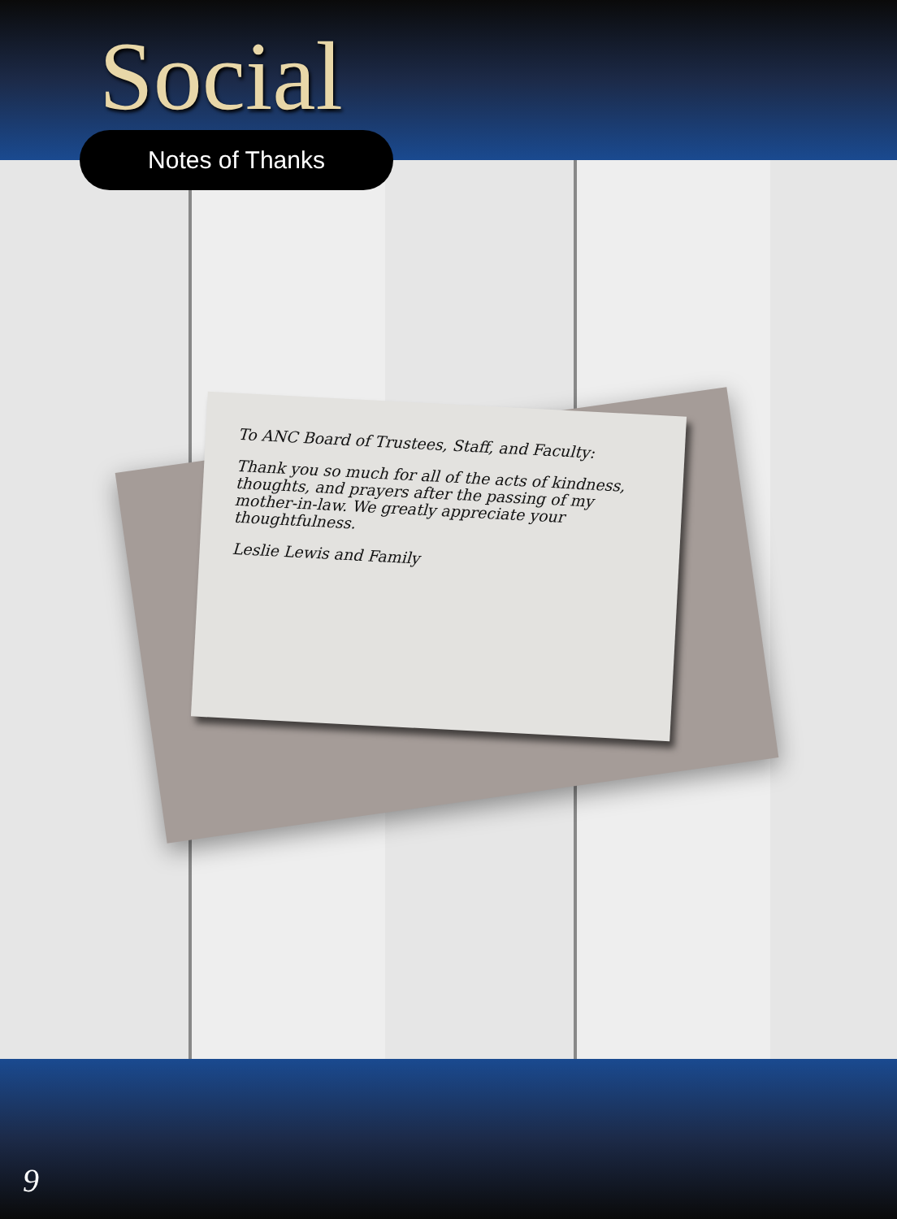Social
Notes of Thanks
To ANC Board of Trustees, Staff, and Faculty:
Thank you so much for all of the acts of kindness, thoughts, and prayers after the passing of my mother-in-law. We greatly appreciate your thoughtfulness.
Leslie Lewis and Family
9